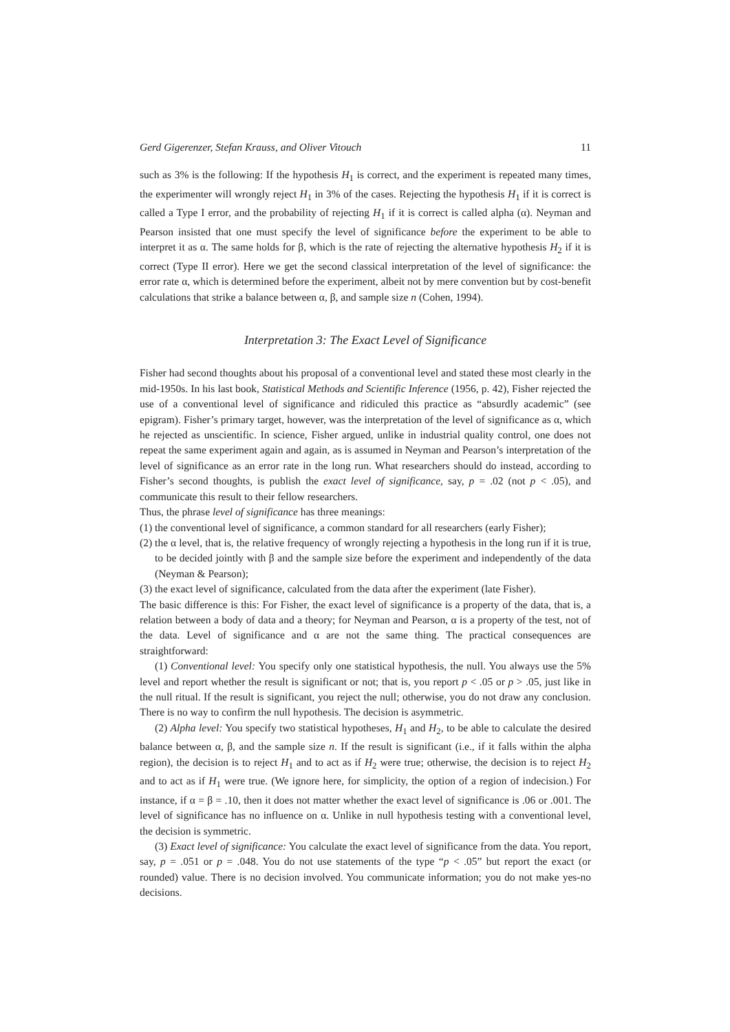Gerd Gigerenzer, Stefan Krauss, and Oliver Vitouch 11
such as 3% is the following: If the hypothesis H<sub>1</sub> is correct, and the experiment is repeated many times, the experimenter will wrongly reject H<sub>1</sub> in 3% of the cases. Rejecting the hypothesis H<sub>1</sub> if it is correct is called a Type I error, and the probability of rejecting H<sub>1</sub> if it is correct is called alpha (α). Neyman and Pearson insisted that one must specify the level of significance before the experiment to be able to interpret it as α. The same holds for β, which is the rate of rejecting the alternative hypothesis H<sub>2</sub> if it is correct (Type II error). Here we get the second classical interpretation of the level of significance: the error rate α, which is determined before the experiment, albeit not by mere convention but by cost-benefit calculations that strike a balance between α, β, and sample size n (Cohen, 1994).
Interpretation 3: The Exact Level of Significance
Fisher had second thoughts about his proposal of a conventional level and stated these most clearly in the mid-1950s. In his last book, Statistical Methods and Scientific Inference (1956, p. 42), Fisher rejected the use of a conventional level of significance and ridiculed this practice as “absurdly academic” (see epigram). Fisher’s primary target, however, was the interpretation of the level of significance as α, which he rejected as unscientific. In science, Fisher argued, unlike in industrial quality control, one does not repeat the same experiment again and again, as is assumed in Neyman and Pearson’s interpretation of the level of significance as an error rate in the long run. What researchers should do instead, according to Fisher’s second thoughts, is publish the exact level of significance, say, p = .02 (not p < .05), and communicate this result to their fellow researchers.
Thus, the phrase level of significance has three meanings:
(1) the conventional level of significance, a common standard for all researchers (early Fisher);
(2) the α level, that is, the relative frequency of wrongly rejecting a hypothesis in the long run if it is true, to be decided jointly with β and the sample size before the experiment and independently of the data (Neyman & Pearson);
(3) the exact level of significance, calculated from the data after the experiment (late Fisher).
The basic difference is this: For Fisher, the exact level of significance is a property of the data, that is, a relation between a body of data and a theory; for Neyman and Pearson, α is a property of the test, not of the data. Level of significance and α are not the same thing. The practical consequences are straightforward:
(1) Conventional level: You specify only one statistical hypothesis, the null. You always use the 5% level and report whether the result is significant or not; that is, you report p < .05 or p > .05, just like in the null ritual. If the result is significant, you reject the null; otherwise, you do not draw any conclusion. There is no way to confirm the null hypothesis. The decision is asymmetric.
(2) Alpha level: You specify two statistical hypotheses, H<sub>1</sub> and H<sub>2</sub>, to be able to calculate the desired balance between α, β, and the sample size n. If the result is significant (i.e., if it falls within the alpha region), the decision is to reject H<sub>1</sub> and to act as if H<sub>2</sub> were true; otherwise, the decision is to reject H<sub>2</sub> and to act as if H<sub>1</sub> were true. (We ignore here, for simplicity, the option of a region of indecision.) For instance, if α = β = .10, then it does not matter whether the exact level of significance is .06 or .001. The level of significance has no influence on α. Unlike in null hypothesis testing with a conventional level, the decision is symmetric.
(3) Exact level of significance: You calculate the exact level of significance from the data. You report, say, p = .051 or p = .048. You do not use statements of the type “p < .05” but report the exact (or rounded) value. There is no decision involved. You communicate information; you do not make yes-no decisions.